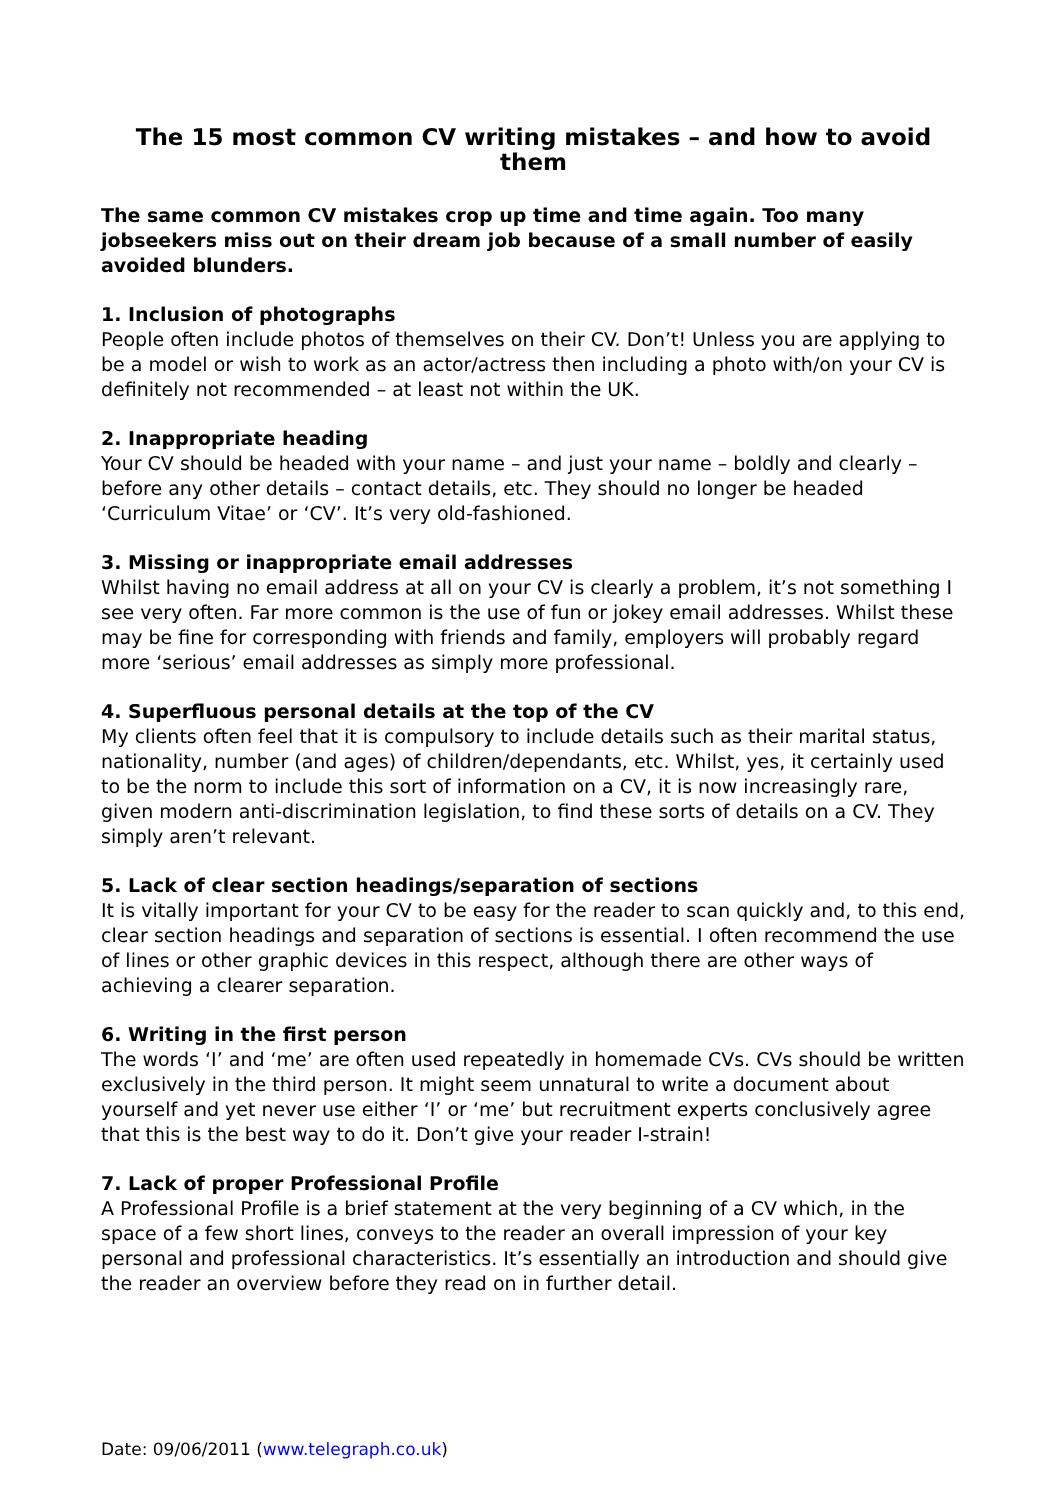The 15 most common CV writing mistakes – and how to avoid them
The same common CV mistakes crop up time and time again. Too many jobseekers miss out on their dream job because of a small number of easily avoided blunders.
1. Inclusion of photographs
People often include photos of themselves on their CV. Don’t! Unless you are applying to be a model or wish to work as an actor/actress then including a photo with/on your CV is definitely not recommended – at least not within the UK.
2. Inappropriate heading
Your CV should be headed with your name – and just your name – boldly and clearly – before any other details – contact details, etc. They should no longer be headed ‘Curriculum Vitae’ or ‘CV’. It’s very old-fashioned.
3. Missing or inappropriate email addresses
Whilst having no email address at all on your CV is clearly a problem, it’s not something I see very often. Far more common is the use of fun or jokey email addresses. Whilst these may be fine for corresponding with friends and family, employers will probably regard more ‘serious’ email addresses as simply more professional.
4. Superfluous personal details at the top of the CV
My clients often feel that it is compulsory to include details such as their marital status, nationality, number (and ages) of children/dependants, etc. Whilst, yes, it certainly used to be the norm to include this sort of information on a CV, it is now increasingly rare, given modern anti-discrimination legislation, to find these sorts of details on a CV. They simply aren’t relevant.
5. Lack of clear section headings/separation of sections
It is vitally important for your CV to be easy for the reader to scan quickly and, to this end, clear section headings and separation of sections is essential. I often recommend the use of lines or other graphic devices in this respect, although there are other ways of achieving a clearer separation.
6. Writing in the first person
The words ‘I’ and ‘me’ are often used repeatedly in homemade CVs. CVs should be written exclusively in the third person. It might seem unnatural to write a document about yourself and yet never use either ‘I’ or ‘me’ but recruitment experts conclusively agree that this is the best way to do it. Don’t give your reader I-strain!
7. Lack of proper Professional Profile
A Professional Profile is a brief statement at the very beginning of a CV which, in the space of a few short lines, conveys to the reader an overall impression of your key personal and professional characteristics. It’s essentially an introduction and should give the reader an overview before they read on in further detail.
Date: 09/06/2011 (www.telegraph.co.uk)